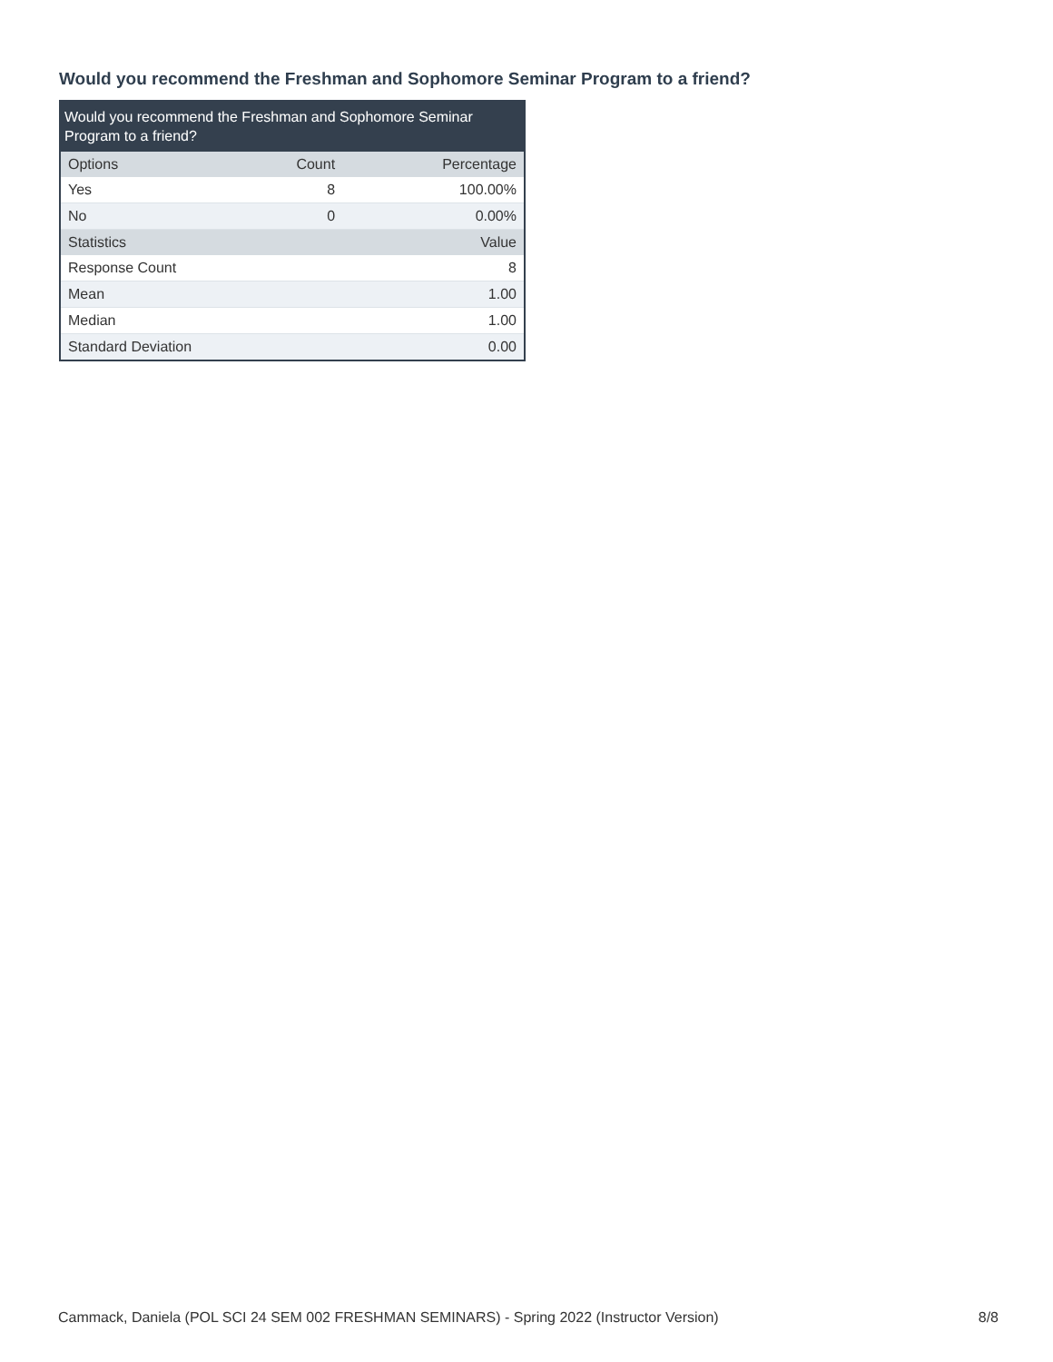Would you recommend the Freshman and Sophomore Seminar Program to a friend?
Would you recommend the Freshman and Sophomore Seminar Program to a friend?
| Options | Count | Percentage |
| --- | --- | --- |
| Yes | 8 | 100.00% |
| No | 0 | 0.00% |
| Statistics | | Value |
| Response Count | | 8 |
| Mean | | 1.00 |
| Median | | 1.00 |
| Standard Deviation | | 0.00 |
Cammack, Daniela (POL SCI 24 SEM 002 FRESHMAN SEMINARS) - Spring 2022 (Instructor Version) 8/8